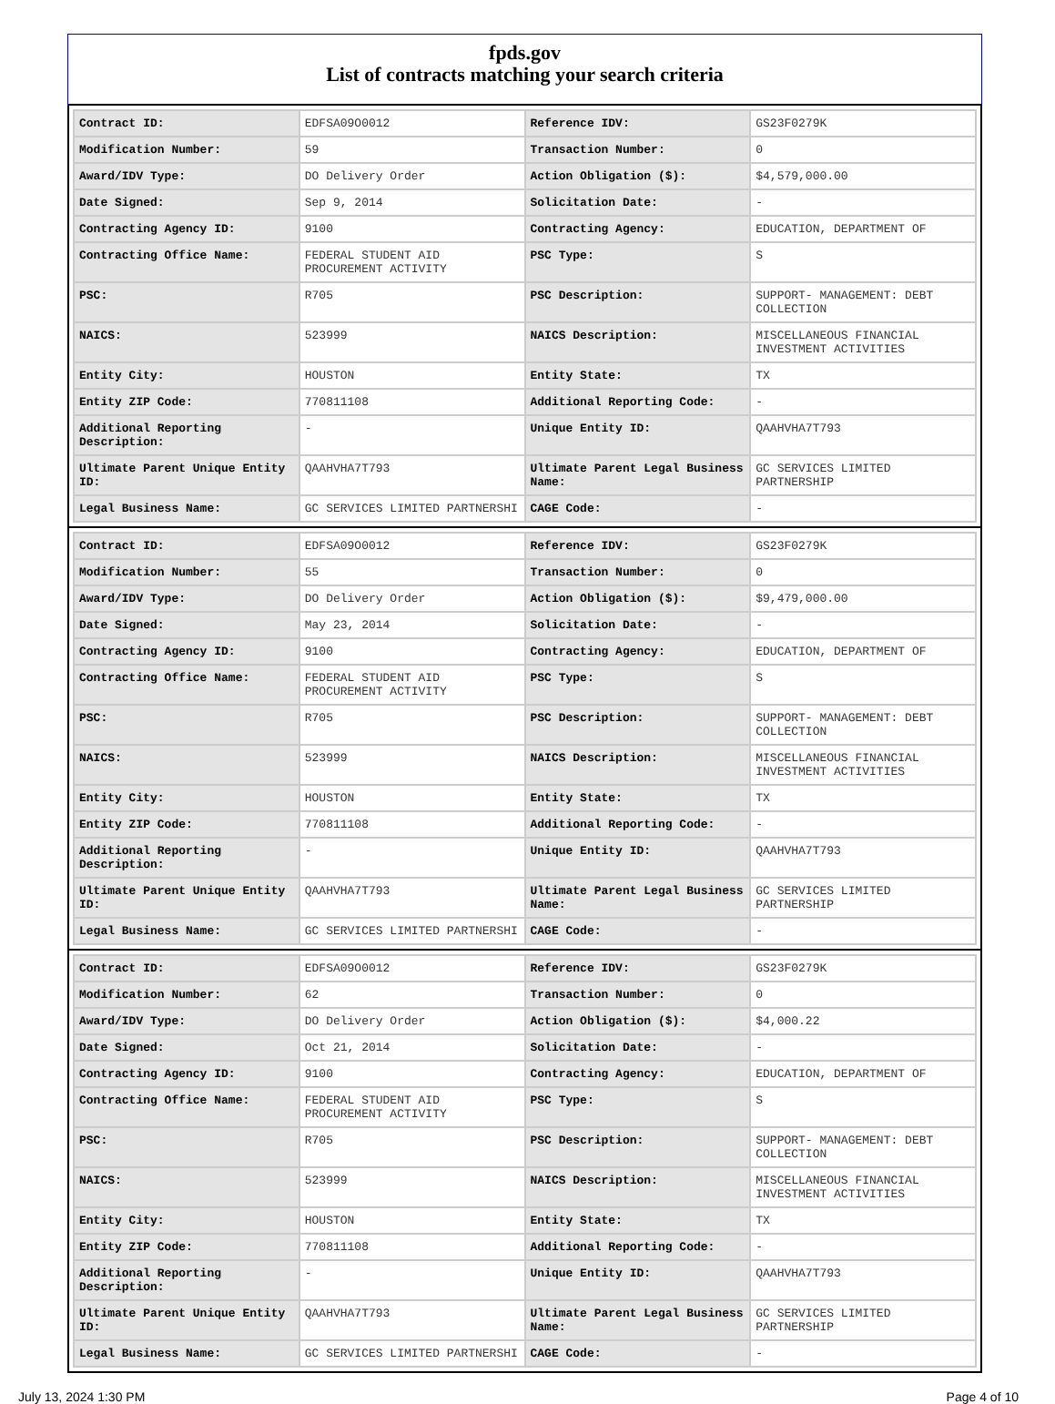fpds.gov
List of contracts matching your search criteria
| Contract ID: | EDFSA09O0012 | Reference IDV: | GS23F0279K |
| Modification Number: | 59 | Transaction Number: | 0 |
| Award/IDV Type: | DO Delivery Order | Action Obligation ($): | $4,579,000.00 |
| Date Signed: | Sep 9, 2014 | Solicitation Date: | - |
| Contracting Agency ID: | 9100 | Contracting Agency: | EDUCATION, DEPARTMENT OF |
| Contracting Office Name: | FEDERAL STUDENT AID PROCUREMENT ACTIVITY | PSC Type: | S |
| PSC: | R705 | PSC Description: | SUPPORT- MANAGEMENT: DEBT COLLECTION |
| NAICS: | 523999 | NAICS Description: | MISCELLANEOUS FINANCIAL INVESTMENT ACTIVITIES |
| Entity City: | HOUSTON | Entity State: | TX |
| Entity ZIP Code: | 770811108 | Additional Reporting Code: | - |
| Additional Reporting Description: | - | Unique Entity ID: | QAAHVHA7T793 |
| Ultimate Parent Unique Entity ID: | QAAHVHA7T793 | Ultimate Parent Legal Business Name: | GC SERVICES LIMITED PARTNERSHIP |
| Legal Business Name: | GC SERVICES LIMITED PARTNERSHI | CAGE Code: | - |
| Contract ID: | EDFSA09O0012 | Reference IDV: | GS23F0279K |
| Modification Number: | 55 | Transaction Number: | 0 |
| Award/IDV Type: | DO Delivery Order | Action Obligation ($): | $9,479,000.00 |
| Date Signed: | May 23, 2014 | Solicitation Date: | - |
| Contracting Agency ID: | 9100 | Contracting Agency: | EDUCATION, DEPARTMENT OF |
| Contracting Office Name: | FEDERAL STUDENT AID PROCUREMENT ACTIVITY | PSC Type: | S |
| PSC: | R705 | PSC Description: | SUPPORT- MANAGEMENT: DEBT COLLECTION |
| NAICS: | 523999 | NAICS Description: | MISCELLANEOUS FINANCIAL INVESTMENT ACTIVITIES |
| Entity City: | HOUSTON | Entity State: | TX |
| Entity ZIP Code: | 770811108 | Additional Reporting Code: | - |
| Additional Reporting Description: | - | Unique Entity ID: | QAAHVHA7T793 |
| Ultimate Parent Unique Entity ID: | QAAHVHA7T793 | Ultimate Parent Legal Business Name: | GC SERVICES LIMITED PARTNERSHIP |
| Legal Business Name: | GC SERVICES LIMITED PARTNERSHI | CAGE Code: | - |
| Contract ID: | EDFSA09O0012 | Reference IDV: | GS23F0279K |
| Modification Number: | 62 | Transaction Number: | 0 |
| Award/IDV Type: | DO Delivery Order | Action Obligation ($): | $4,000.22 |
| Date Signed: | Oct 21, 2014 | Solicitation Date: | - |
| Contracting Agency ID: | 9100 | Contracting Agency: | EDUCATION, DEPARTMENT OF |
| Contracting Office Name: | FEDERAL STUDENT AID PROCUREMENT ACTIVITY | PSC Type: | S |
| PSC: | R705 | PSC Description: | SUPPORT- MANAGEMENT: DEBT COLLECTION |
| NAICS: | 523999 | NAICS Description: | MISCELLANEOUS FINANCIAL INVESTMENT ACTIVITIES |
| Entity City: | HOUSTON | Entity State: | TX |
| Entity ZIP Code: | 770811108 | Additional Reporting Code: | - |
| Additional Reporting Description: | - | Unique Entity ID: | QAAHVHA7T793 |
| Ultimate Parent Unique Entity ID: | QAAHVHA7T793 | Ultimate Parent Legal Business Name: | GC SERVICES LIMITED PARTNERSHIP |
| Legal Business Name: | GC SERVICES LIMITED PARTNERSHI | CAGE Code: | - |
July 13, 2024 1:30 PM Page 4 of 10